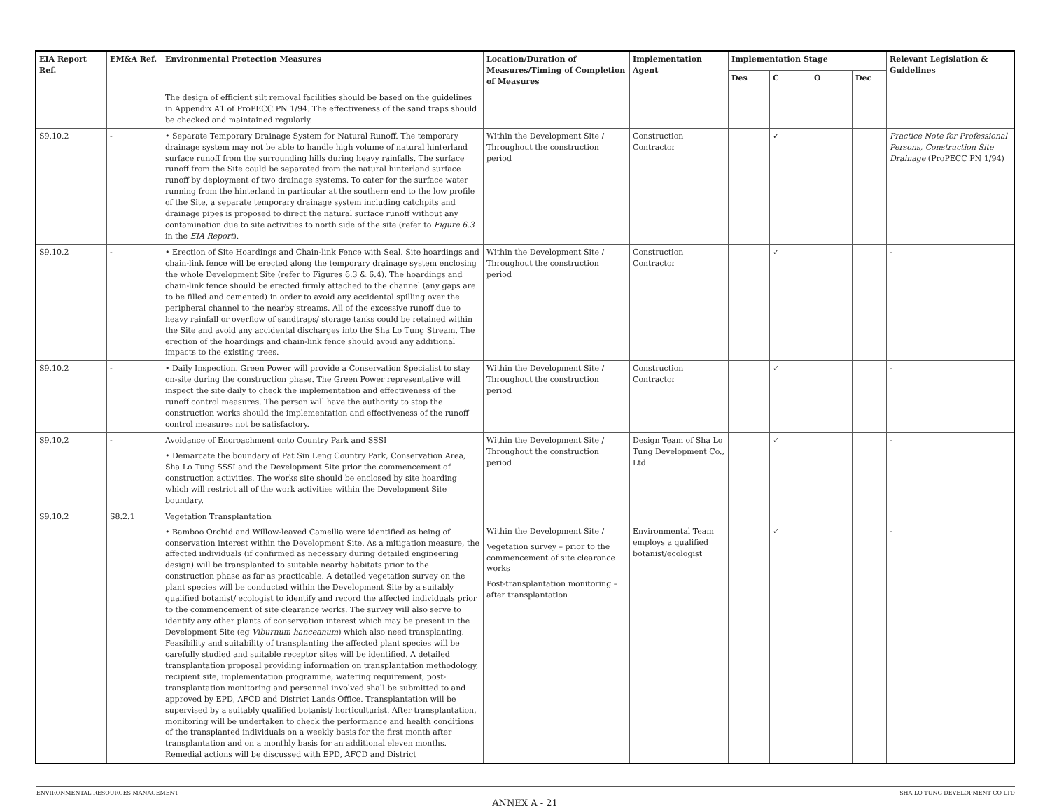| EIA Report Ref. | EM&A Ref. | Environmental Protection Measures | Location/Duration of Measures/Timing of Completion of Measures | Implementation Agent | Implementation Stage | | | | Relevant Legislation & Guidelines |
| --- | --- | --- | --- | --- | --- | --- | --- | --- | --- |
| | | | | | Des | C | O | Dec | |
| | | The design of efficient silt removal facilities should be based on the guidelines in Appendix A1 of ProPECC PN 1/94. The effectiveness of the sand traps should be checked and maintained regularly. | | | | | | | |
| S9.10.2 | - | • Separate Temporary Drainage System for Natural Runoff. The temporary drainage system may not be able to handle high volume of natural hinterland surface runoff from the surrounding hills during heavy rainfalls. The surface runoff from the Site could be separated from the natural hinterland surface runoff by deployment of two drainage systems. To cater for the surface water running from the hinterland in particular at the southern end to the low profile of the Site, a separate temporary drainage system including catchpits and drainage pipes is proposed to direct the natural surface runoff without any contamination due to site activities to north side of the site (refer to Figure 6.3 in the EIA Report ). | Within the Development Site / Throughout the construction period | Construction Contractor | | ✓ | | | Practice Note for Professional Persons, Construction Site Drainage (ProPECC PN 1/94) |
| S9.10.2 | - | • Erection of Site Hoardings and Chain-link Fence with Seal. Site hoardings and chain-link fence will be erected along the temporary drainage system enclosing the whole Development Site (refer to Figures 6.3 & 6.4). The hoardings and chain-link fence should be erected firmly attached to the channel (any gaps are to be filled and cemented) in order to avoid any accidental spilling over the peripheral channel to the nearby streams. All of the excessive runoff due to heavy rainfall or overflow of sandtraps/ storage tanks could be retained within the Site and avoid any accidental discharges into the Sha Lo Tung Stream. The erection of the hoardings and chain-link fence should avoid any additional impacts to the existing trees. | Within the Development Site / Throughout the construction period | Construction Contractor | | ✓ | | | - |
| S9.10.2 | - | • Daily Inspection. Green Power will provide a Conservation Specialist to stay on-site during the construction phase. The Green Power representative will inspect the site daily to check the implementation and effectiveness of the runoff control measures. The person will have the authority to stop the construction works should the implementation and effectiveness of the runoff control measures not be satisfactory. | Within the Development Site / Throughout the construction period | Construction Contractor | | ✓ | | | - |
| S9.10.2 | - | Avoidance of Encroachment onto Country Park and SSSI • Demarcate the boundary of Pat Sin Leng Country Park, Conservation Area, Sha Lo Tung SSSI and the Development Site prior the commencement of construction activities. The works site should be enclosed by site hoarding which will restrict all of the work activities within the Development Site boundary. | Within the Development Site / Throughout the construction period | Design Team of Sha Lo Tung Development Co., Ltd | | ✓ | | | - |
| S9.10.2 | S8.2.1 | Vegetation Transplantation • Bamboo Orchid and Willow-leaved Camellia were identified as being of conservation interest within the Development Site. As a mitigation measure, the affected individuals (if confirmed as necessary during detailed engineering design) will be transplanted to suitable nearby habitats prior to the construction phase as far as practicable. A detailed vegetation survey on the plant species will be conducted within the Development Site by a suitably qualified botanist/ ecologist to identify and record the affected individuals prior to the commencement of site clearance works. The survey will also serve to identify any other plants of conservation interest which may be present in the Development Site (eg Viburnum hanceanum ) which also need transplanting. Feasibility and suitability of transplanting the affected plant species will be carefully studied and suitable receptor sites will be identified. A detailed transplantation proposal providing information on transplantation methodology, recipient site, implementation programme, watering requirement, post-transplantation monitoring and personnel involved shall be submitted to and approved by EPD, AFCD and District Lands Office. Transplantation will be supervised by a suitably qualified botanist/ horticulturist. After transplantation, monitoring will be undertaken to check the performance and health conditions of the transplanted individuals on a weekly basis for the first month after transplantation and on a monthly basis for an additional eleven months. Remedial actions will be discussed with EPD, AFCD and District | Within the Development Site / Vegetation survey – prior to the commencement of site clearance works Post-transplantation monitoring – after transplantation | Environmental Team employs a qualified botanist/ecologist | | ✓ | | | - |
ENVIRONMENTAL RESOURCES MANAGEMENT SHA LO TUNG DEVELOPMENT CO LTD
ANNEX A - 21